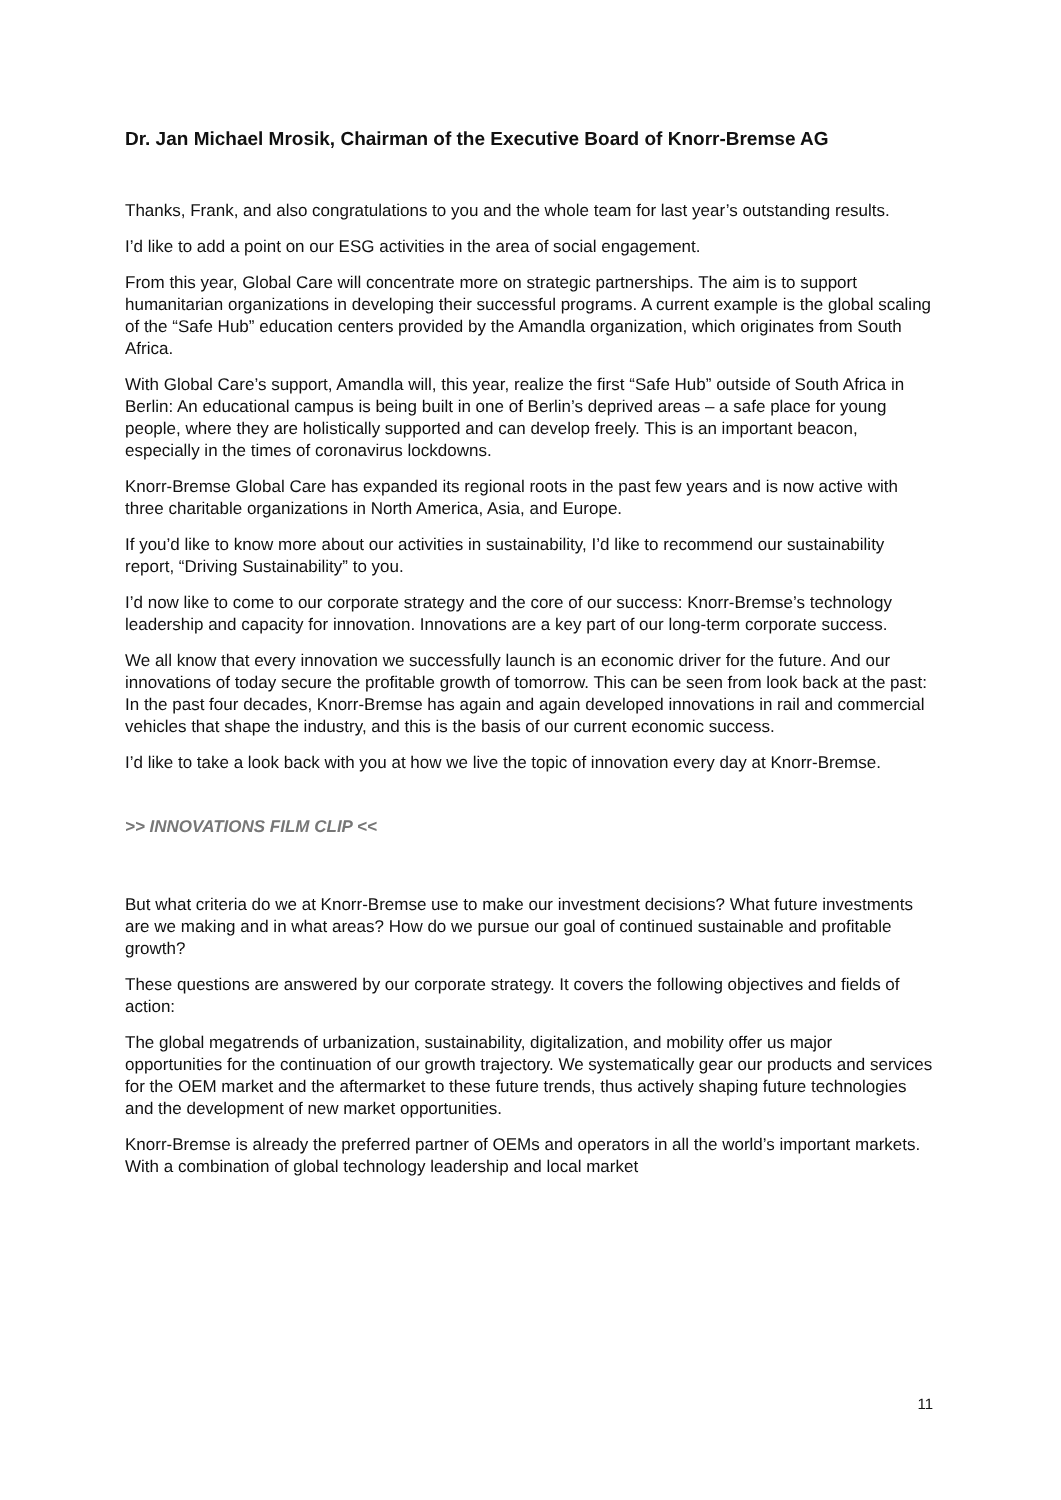Dr. Jan Michael Mrosik, Chairman of the Executive Board of Knorr-Bremse AG
Thanks, Frank, and also congratulations to you and the whole team for last year’s outstanding results.
I’d like to add a point on our ESG activities in the area of social engagement.
From this year, Global Care will concentrate more on strategic partnerships. The aim is to support humanitarian organizations in developing their successful programs. A current example is the global scaling of the “Safe Hub” education centers provided by the Amandla organization, which originates from South Africa.
With Global Care’s support, Amandla will, this year, realize the first “Safe Hub” outside of South Africa in Berlin: An educational campus is being built in one of Berlin’s deprived areas – a safe place for young people, where they are holistically supported and can develop freely. This is an important beacon, especially in the times of coronavirus lockdowns.
Knorr-Bremse Global Care has expanded its regional roots in the past few years and is now active with three charitable organizations in North America, Asia, and Europe.
If you’d like to know more about our activities in sustainability, I’d like to recommend our sustainability report, “Driving Sustainability” to you.
I’d now like to come to our corporate strategy and the core of our success: Knorr-Bremse’s technology leadership and capacity for innovation. Innovations are a key part of our long-term corporate success.
We all know that every innovation we successfully launch is an economic driver for the future. And our innovations of today secure the profitable growth of tomorrow. This can be seen from look back at the past: In the past four decades, Knorr-Bremse has again and again developed innovations in rail and commercial vehicles that shape the industry, and this is the basis of our current economic success.
I’d like to take a look back with you at how we live the topic of innovation every day at Knorr-Bremse.
>> INNOVATIONS FILM CLIP <<
But what criteria do we at Knorr-Bremse use to make our investment decisions? What future investments are we making and in what areas? How do we pursue our goal of continued sustainable and profitable growth?
These questions are answered by our corporate strategy. It covers the following objectives and fields of action:
The global megatrends of urbanization, sustainability, digitalization, and mobility offer us major opportunities for the continuation of our growth trajectory. We systematically gear our products and services for the OEM market and the aftermarket to these future trends, thus actively shaping future technologies and the development of new market opportunities.
Knorr-Bremse is already the preferred partner of OEMs and operators in all the world’s important markets. With a combination of global technology leadership and local market
11